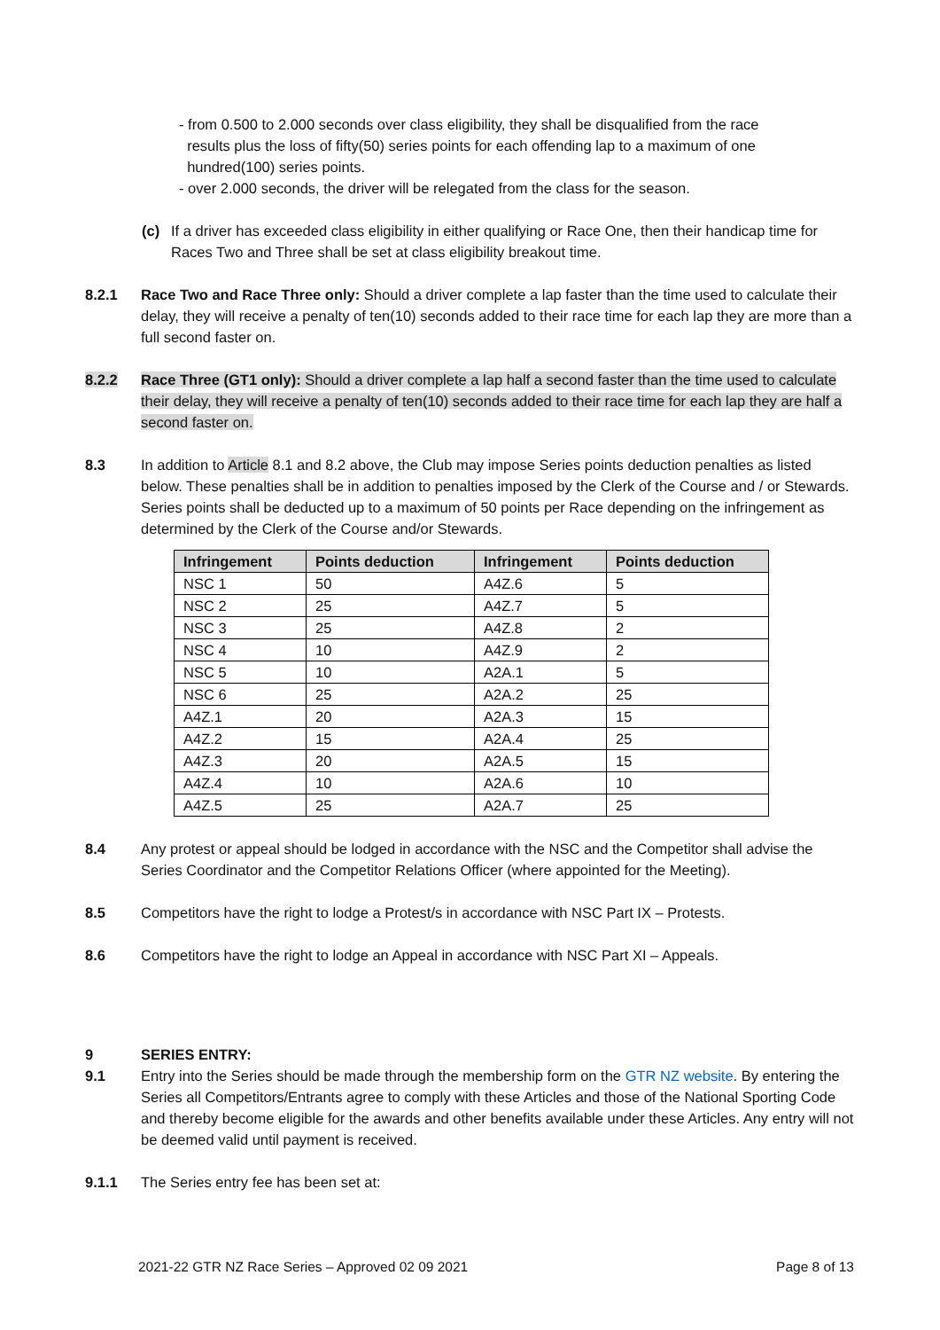- from 0.500 to 2.000 seconds over class eligibility, they shall be disqualified from the race
results plus the loss of fifty(50) series points for each offending lap to a maximum of one
hundred(100) series points.
- over 2.000 seconds, the driver will be relegated from the class for the season.
(c) If a driver has exceeded class eligibility in either qualifying or Race One, then their handicap time for Races Two and Three shall be set at class eligibility breakout time.
8.2.1 Race Two and Race Three only: Should a driver complete a lap faster than the time used to calculate their delay, they will receive a penalty of ten(10) seconds added to their race time for each lap they are more than a full second faster on.
8.2.2 Race Three (GT1 only): Should a driver complete a lap half a second faster than the time used to calculate their delay, they will receive a penalty of ten(10) seconds added to their race time for each lap they are half a second faster on.
8.3 In addition to Article 8.1 and 8.2 above, the Club may impose Series points deduction penalties as listed below. These penalties shall be in addition to penalties imposed by the Clerk of the Course and / or Stewards. Series points shall be deducted up to a maximum of 50 points per Race depending on the infringement as determined by the Clerk of the Course and/or Stewards.
| Infringement | Points deduction | Infringement | Points deduction |
| --- | --- | --- | --- |
| NSC 1 | 50 | A4Z.6 | 5 |
| NSC 2 | 25 | A4Z.7 | 5 |
| NSC 3 | 25 | A4Z.8 | 2 |
| NSC 4 | 10 | A4Z.9 | 2 |
| NSC 5 | 10 | A2A.1 | 5 |
| NSC 6 | 25 | A2A.2 | 25 |
| A4Z.1 | 20 | A2A.3 | 15 |
| A4Z.2 | 15 | A2A.4 | 25 |
| A4Z.3 | 20 | A2A.5 | 15 |
| A4Z.4 | 10 | A2A.6 | 10 |
| A4Z.5 | 25 | A2A.7 | 25 |
8.4 Any protest or appeal should be lodged in accordance with the NSC and the Competitor shall advise the Series Coordinator and the Competitor Relations Officer (where appointed for the Meeting).
8.5 Competitors have the right to lodge a Protest/s in accordance with NSC Part IX – Protests.
8.6 Competitors have the right to lodge an Appeal in accordance with NSC Part XI – Appeals.
9 SERIES ENTRY:
9.1 Entry into the Series should be made through the membership form on the GTR NZ website. By entering the Series all Competitors/Entrants agree to comply with these Articles and those of the National Sporting Code and thereby become eligible for the awards and other benefits available under these Articles. Any entry will not be deemed valid until payment is received.
9.1.1 The Series entry fee has been set at:
2021-22 GTR NZ Race Series – Approved 02 09 2021 Page 8 of 13